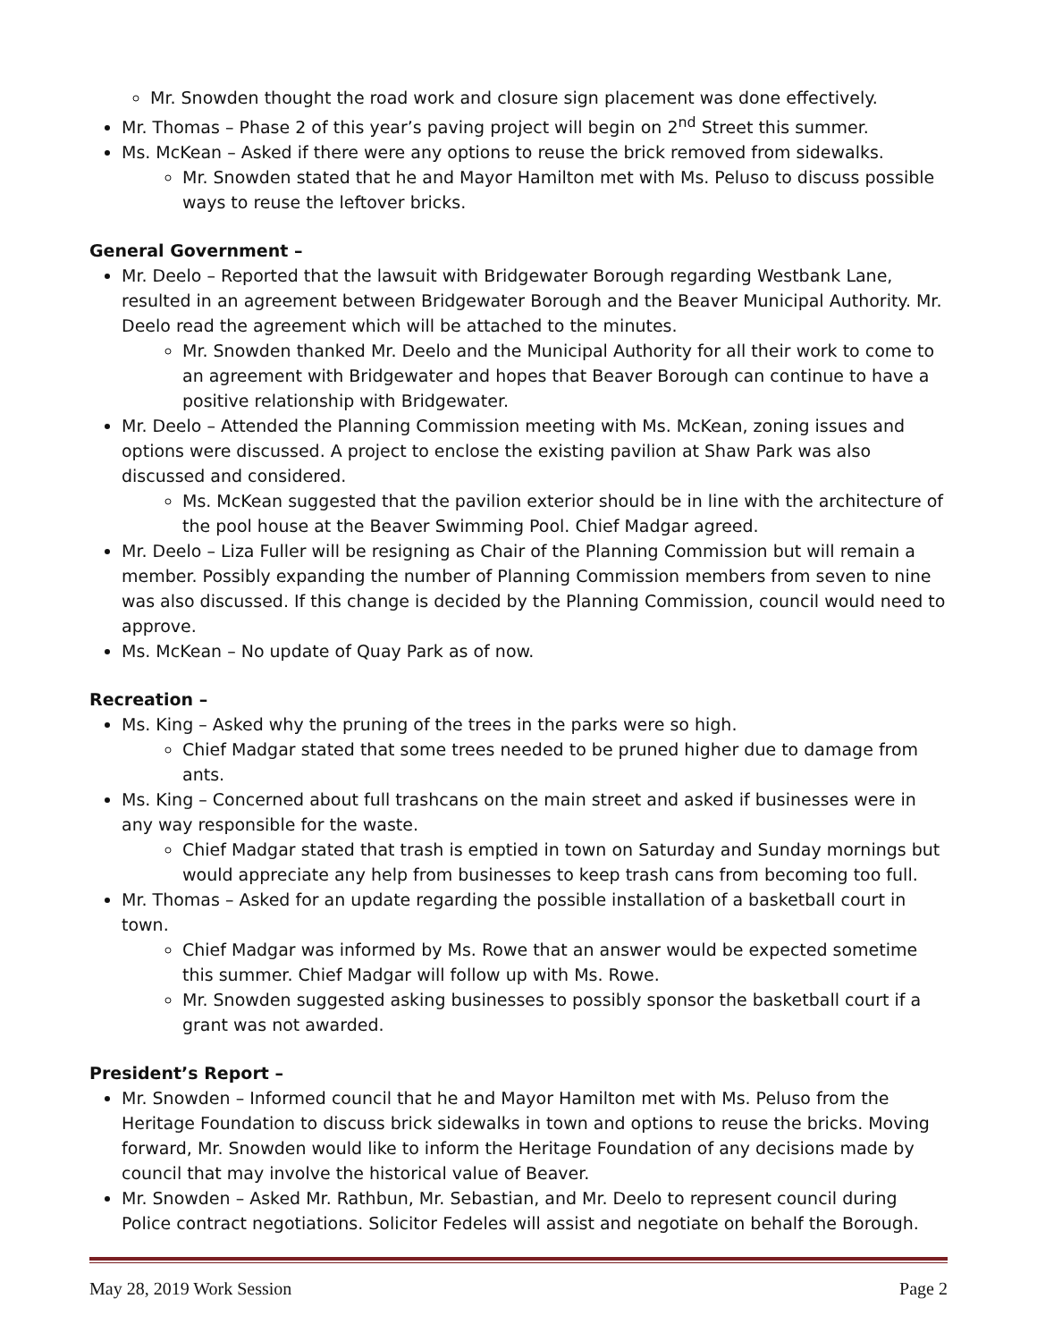Mr. Snowden thought the road work and closure sign placement was done effectively.
Mr. Thomas – Phase 2 of this year’s paving project will begin on 2<sup>nd</sup> Street this summer.
Ms. McKean – Asked if there were any options to reuse the brick removed from sidewalks.
Mr. Snowden stated that he and Mayor Hamilton met with Ms. Peluso to discuss possible ways to reuse the leftover bricks.
General Government –
Mr. Deelo – Reported that the lawsuit with Bridgewater Borough regarding Westbank Lane, resulted in an agreement between Bridgewater Borough and the Beaver Municipal Authority. Mr. Deelo read the agreement which will be attached to the minutes.
Mr. Snowden thanked Mr. Deelo and the Municipal Authority for all their work to come to an agreement with Bridgewater and hopes that Beaver Borough can continue to have a positive relationship with Bridgewater.
Mr. Deelo – Attended the Planning Commission meeting with Ms. McKean, zoning issues and options were discussed. A project to enclose the existing pavilion at Shaw Park was also discussed and considered.
Ms. McKean suggested that the pavilion exterior should be in line with the architecture of the pool house at the Beaver Swimming Pool. Chief Madgar agreed.
Mr. Deelo – Liza Fuller will be resigning as Chair of the Planning Commission but will remain a member. Possibly expanding the number of Planning Commission members from seven to nine was also discussed. If this change is decided by the Planning Commission, council would need to approve.
Ms. McKean – No update of Quay Park as of now.
Recreation –
Ms. King – Asked why the pruning of the trees in the parks were so high.
Chief Madgar stated that some trees needed to be pruned higher due to damage from ants.
Ms. King – Concerned about full trashcans on the main street and asked if businesses were in any way responsible for the waste.
Chief Madgar stated that trash is emptied in town on Saturday and Sunday mornings but would appreciate any help from businesses to keep trash cans from becoming too full.
Mr. Thomas – Asked for an update regarding the possible installation of a basketball court in town.
Chief Madgar was informed by Ms. Rowe that an answer would be expected sometime this summer. Chief Madgar will follow up with Ms. Rowe.
Mr. Snowden suggested asking businesses to possibly sponsor the basketball court if a grant was not awarded.
President’s Report –
Mr. Snowden – Informed council that he and Mayor Hamilton met with Ms. Peluso from the Heritage Foundation to discuss brick sidewalks in town and options to reuse the bricks. Moving forward, Mr. Snowden would like to inform the Heritage Foundation of any decisions made by council that may involve the historical value of Beaver.
Mr. Snowden – Asked Mr. Rathbun, Mr. Sebastian, and Mr. Deelo to represent council during Police contract negotiations. Solicitor Fedeles will assist and negotiate on behalf the Borough.
May 28, 2019 Work Session Page 2